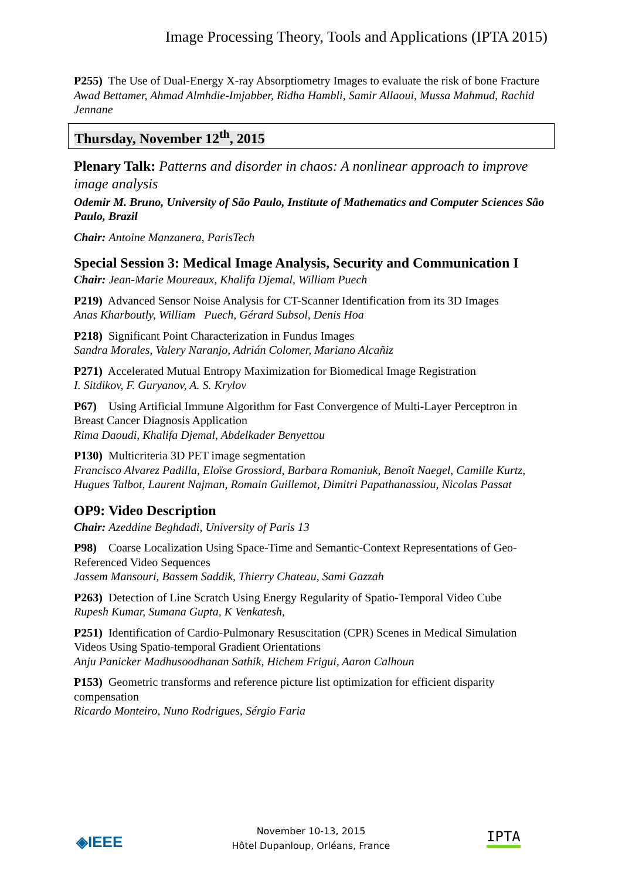Image Processing Theory, Tools and Applications (IPTA 2015)
P255) The Use of Dual-Energy X-ray Absorptiometry Images to evaluate the risk of bone Fracture
Awad Bettamer, Ahmad Almhdie-Imjabber, Ridha Hambli, Samir Allaoui, Mussa Mahmud, Rachid Jennane
Thursday, November 12<sup>th</sup>, 2015
Plenary Talk: Patterns and disorder in chaos: A nonlinear approach to improve image analysis
Odemir M. Bruno, University of São Paulo, Institute of Mathematics and Computer Sciences São Paulo, Brazil
Chair: Antoine Manzanera, ParisTech
Special Session 3: Medical Image Analysis, Security and Communication I
Chair: Jean-Marie Moureaux, Khalifa Djemal, William Puech
P219) Advanced Sensor Noise Analysis for CT-Scanner Identification from its 3D Images
Anas Kharboutly, William Puech, Gérard Subsol, Denis Hoa
P218) Significant Point Characterization in Fundus Images
Sandra Morales, Valery Naranjo, Adrián Colomer, Mariano Alcañiz
P271) Accelerated Mutual Entropy Maximization for Biomedical Image Registration
I. Sitdikov, F. Guryanov, A. S. Krylov
P67) Using Artificial Immune Algorithm for Fast Convergence of Multi-Layer Perceptron in Breast Cancer Diagnosis Application
Rima Daoudi, Khalifa Djemal, Abdelkader Benyettou
P130) Multicriteria 3D PET image segmentation
Francisco Alvarez Padilla, Eloïse Grossiord, Barbara Romaniuk, Benoît Naegel, Camille Kurtz, Hugues Talbot, Laurent Najman, Romain Guillemot, Dimitri Papathanassiou, Nicolas Passat
OP9: Video Description
Chair: Azeddine Beghdadi, University of Paris 13
P98) Coarse Localization Using Space-Time and Semantic-Context Representations of Geo-Referenced Video Sequences
Jassem Mansouri, Bassem Saddik, Thierry Chateau, Sami Gazzah
P263) Detection of Line Scratch Using Energy Regularity of Spatio-Temporal Video Cube
Rupesh Kumar, Sumana Gupta, K Venkatesh,
P251) Identification of Cardio-Pulmonary Resuscitation (CPR) Scenes in Medical Simulation Videos Using Spatio-temporal Gradient Orientations
Anju Panicker Madhusoodhanan Sathik, Hichem Frigui, Aaron Calhoun
P153) Geometric transforms and reference picture list optimization for efficient disparity compensation
Ricardo Monteiro, Nuno Rodrigues, Sérgio Faria
◈IEEE
November 10-13, 2015
Hôtel Dupanloup, Orléans, France
IPTA